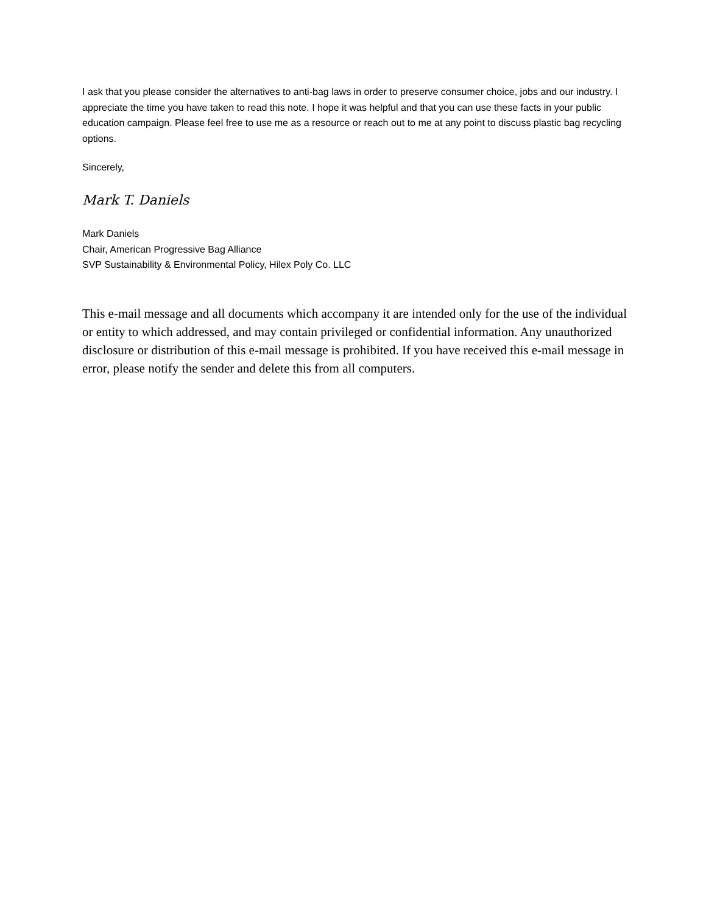I ask that you please consider the alternatives to anti-bag laws in order to preserve consumer choice, jobs and our industry. I appreciate the time you have taken to read this note. I hope it was helpful and that you can use these facts in your public education campaign. Please feel free to use me as a resource or reach out to me at any point to discuss plastic bag recycling options.
Sincerely,
Mark T. Daniels
Mark Daniels
Chair, American Progressive Bag Alliance
SVP Sustainability & Environmental Policy, Hilex Poly Co. LLC
This e-mail message and all documents which accompany it are intended only for the use of the individual or entity to which addressed, and may contain privileged or confidential information. Any unauthorized disclosure or distribution of this e-mail message is prohibited. If you have received this e-mail message in error, please notify the sender and delete this from all computers.